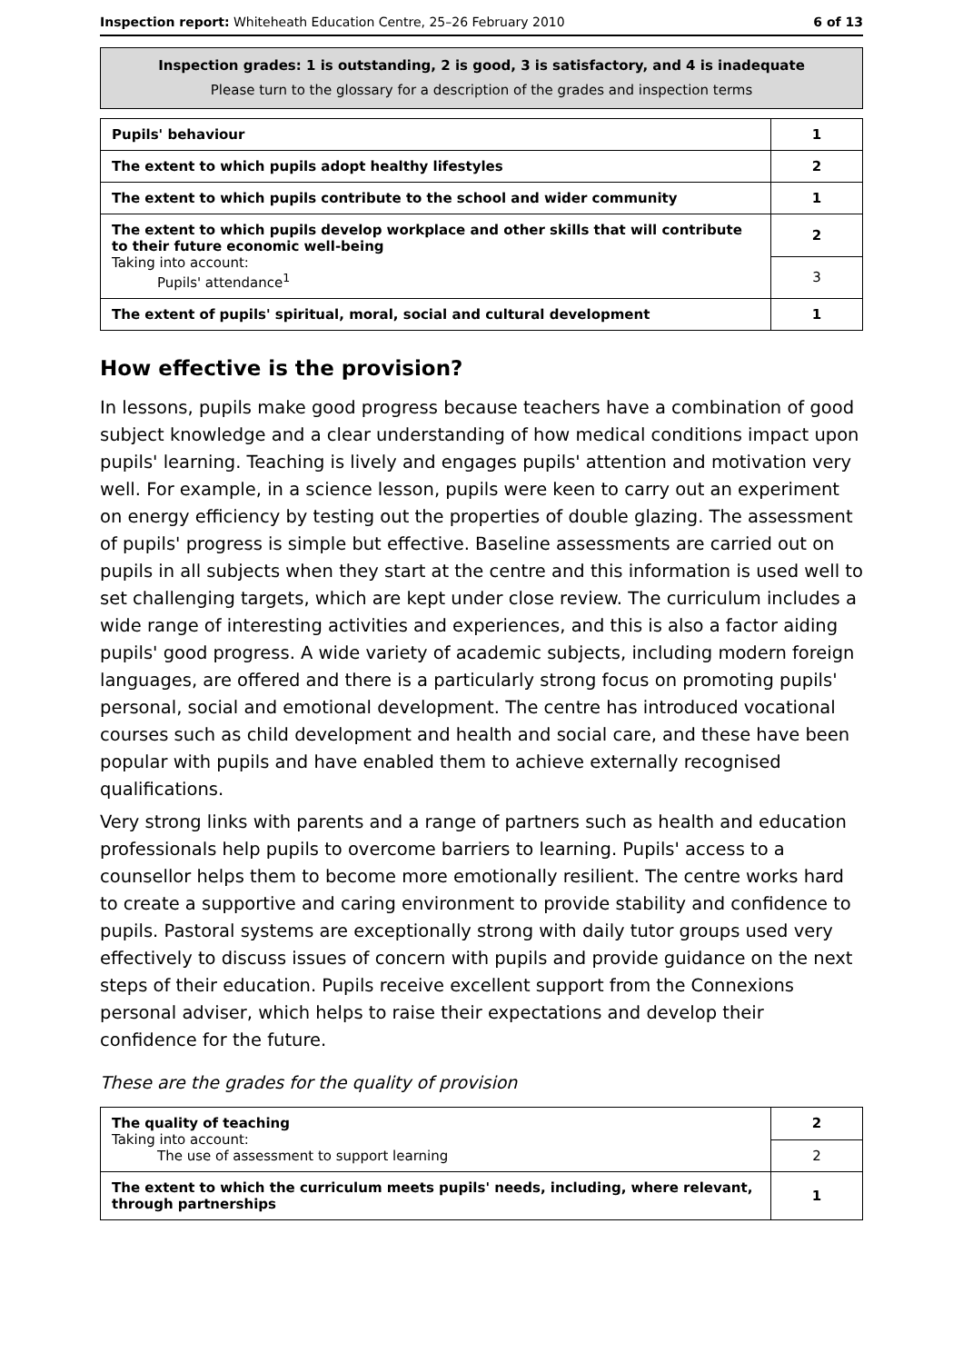Inspection report: Whiteheath Education Centre, 25–26 February 2010 6 of 13
Inspection grades: 1 is outstanding, 2 is good, 3 is satisfactory, and 4 is inadequate
Please turn to the glossary for a description of the grades and inspection terms
| Pupils' behaviour | 1 |
| The extent to which pupils adopt healthy lifestyles | 2 |
| The extent to which pupils contribute to the school and wider community | 1 |
| The extent to which pupils develop workplace and other skills that will contribute to their future economic well-being Taking into account: Pupils' attendance<sup>1</sup> | 2 |
| | 3 |
| The extent of pupils' spiritual, moral, social and cultural development | 1 |
How effective is the provision?
In lessons, pupils make good progress because teachers have a combination of good subject knowledge and a clear understanding of how medical conditions impact upon pupils' learning. Teaching is lively and engages pupils' attention and motivation very well. For example, in a science lesson, pupils were keen to carry out an experiment on energy efficiency by testing out the properties of double glazing. The assessment of pupils' progress is simple but effective. Baseline assessments are carried out on pupils in all subjects when they start at the centre and this information is used well to set challenging targets, which are kept under close review. The curriculum includes a wide range of interesting activities and experiences, and this is also a factor aiding pupils' good progress. A wide variety of academic subjects, including modern foreign languages, are offered and there is a particularly strong focus on promoting pupils' personal, social and emotional development. The centre has introduced vocational courses such as child development and health and social care, and these have been popular with pupils and have enabled them to achieve externally recognised qualifications.
Very strong links with parents and a range of partners such as health and education professionals help pupils to overcome barriers to learning. Pupils' access to a counsellor helps them to become more emotionally resilient. The centre works hard to create a supportive and caring environment to provide stability and confidence to pupils. Pastoral systems are exceptionally strong with daily tutor groups used very effectively to discuss issues of concern with pupils and provide guidance on the next steps of their education. Pupils receive excellent support from the Connexions personal adviser, which helps to raise their expectations and develop their confidence for the future.
These are the grades for the quality of provision
| The quality of teaching Taking into account: The use of assessment to support learning | 2 |
| | 2 |
| The extent to which the curriculum meets pupils' needs, including, where relevant, through partnerships | 1 |